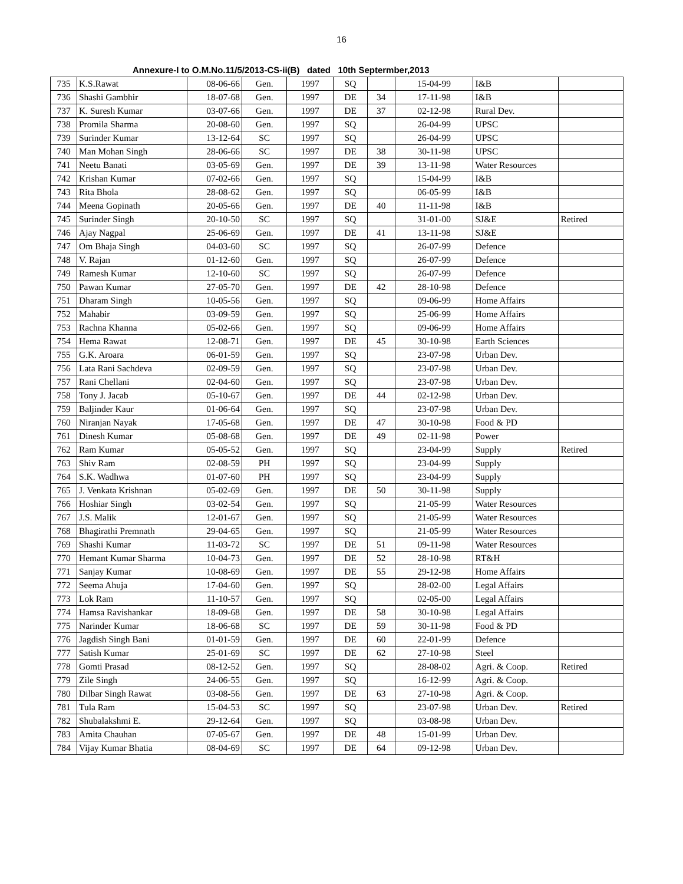16
Annexure-I to O.M.No.11/5/2013-CS-ii(B) dated 10th Septermber,2013
| 735 | K.S.Rawat | 08-06-66 | Gen. | 1997 | SQ | | 15-04-99 | I&B | |
| 736 | Shashi Gambhir | 18-07-68 | Gen. | 1997 | DE | 34 | 17-11-98 | I&B | |
| 737 | K. Suresh Kumar | 03-07-66 | Gen. | 1997 | DE | 37 | 02-12-98 | Rural Dev. | |
| 738 | Promila Sharma | 20-08-60 | Gen. | 1997 | SQ | | 26-04-99 | UPSC | |
| 739 | Surinder Kumar | 13-12-64 | SC | 1997 | SQ | | 26-04-99 | UPSC | |
| 740 | Man Mohan Singh | 28-06-66 | SC | 1997 | DE | 38 | 30-11-98 | UPSC | |
| 741 | Neetu Banati | 03-05-69 | Gen. | 1997 | DE | 39 | 13-11-98 | Water Resources | |
| 742 | Krishan Kumar | 07-02-66 | Gen. | 1997 | SQ | | 15-04-99 | I&B | |
| 743 | Rita Bhola | 28-08-62 | Gen. | 1997 | SQ | | 06-05-99 | I&B | |
| 744 | Meena Gopinath | 20-05-66 | Gen. | 1997 | DE | 40 | 11-11-98 | I&B | |
| 745 | Surinder Singh | 20-10-50 | SC | 1997 | SQ | | 31-01-00 | SJ&E | Retired |
| 746 | Ajay Nagpal | 25-06-69 | Gen. | 1997 | DE | 41 | 13-11-98 | SJ&E | |
| 747 | Om Bhaja Singh | 04-03-60 | SC | 1997 | SQ | | 26-07-99 | Defence | |
| 748 | V. Rajan | 01-12-60 | Gen. | 1997 | SQ | | 26-07-99 | Defence | |
| 749 | Ramesh Kumar | 12-10-60 | SC | 1997 | SQ | | 26-07-99 | Defence | |
| 750 | Pawan Kumar | 27-05-70 | Gen. | 1997 | DE | 42 | 28-10-98 | Defence | |
| 751 | Dharam Singh | 10-05-56 | Gen. | 1997 | SQ | | 09-06-99 | Home Affairs | |
| 752 | Mahabir | 03-09-59 | Gen. | 1997 | SQ | | 25-06-99 | Home Affairs | |
| 753 | Rachna Khanna | 05-02-66 | Gen. | 1997 | SQ | | 09-06-99 | Home Affairs | |
| 754 | Hema Rawat | 12-08-71 | Gen. | 1997 | DE | 45 | 30-10-98 | Earth Sciences | |
| 755 | G.K. Aroara | 06-01-59 | Gen. | 1997 | SQ | | 23-07-98 | Urban Dev. | |
| 756 | Lata Rani Sachdeva | 02-09-59 | Gen. | 1997 | SQ | | 23-07-98 | Urban Dev. | |
| 757 | Rani Chellani | 02-04-60 | Gen. | 1997 | SQ | | 23-07-98 | Urban Dev. | |
| 758 | Tony J. Jacab | 05-10-67 | Gen. | 1997 | DE | 44 | 02-12-98 | Urban Dev. | |
| 759 | Baljinder Kaur | 01-06-64 | Gen. | 1997 | SQ | | 23-07-98 | Urban Dev. | |
| 760 | Niranjan Nayak | 17-05-68 | Gen. | 1997 | DE | 47 | 30-10-98 | Food & PD | |
| 761 | Dinesh Kumar | 05-08-68 | Gen. | 1997 | DE | 49 | 02-11-98 | Power | |
| 762 | Ram Kumar | 05-05-52 | Gen. | 1997 | SQ | | 23-04-99 | Supply | Retired |
| 763 | Shiv Ram | 02-08-59 | PH | 1997 | SQ | | 23-04-99 | Supply | |
| 764 | S.K. Wadhwa | 01-07-60 | PH | 1997 | SQ | | 23-04-99 | Supply | |
| 765 | J. Venkata Krishnan | 05-02-69 | Gen. | 1997 | DE | 50 | 30-11-98 | Supply | |
| 766 | Hoshiar Singh | 03-02-54 | Gen. | 1997 | SQ | | 21-05-99 | Water Resources | |
| 767 | J.S. Malik | 12-01-67 | Gen. | 1997 | SQ | | 21-05-99 | Water Resources | |
| 768 | Bhagirathi Premnath | 29-04-65 | Gen. | 1997 | SQ | | 21-05-99 | Water Resources | |
| 769 | Shashi Kumar | 11-03-72 | SC | 1997 | DE | 51 | 09-11-98 | Water Resources | |
| 770 | Hemant Kumar Sharma | 10-04-73 | Gen. | 1997 | DE | 52 | 28-10-98 | RT&H | |
| 771 | Sanjay Kumar | 10-08-69 | Gen. | 1997 | DE | 55 | 29-12-98 | Home Affairs | |
| 772 | Seema Ahuja | 17-04-60 | Gen. | 1997 | SQ | | 28-02-00 | Legal Affairs | |
| 773 | Lok Ram | 11-10-57 | Gen. | 1997 | SQ | | 02-05-00 | Legal Affairs | |
| 774 | Hamsa Ravishankar | 18-09-68 | Gen. | 1997 | DE | 58 | 30-10-98 | Legal Affairs | |
| 775 | Narinder Kumar | 18-06-68 | SC | 1997 | DE | 59 | 30-11-98 | Food & PD | |
| 776 | Jagdish Singh Bani | 01-01-59 | Gen. | 1997 | DE | 60 | 22-01-99 | Defence | |
| 777 | Satish Kumar | 25-01-69 | SC | 1997 | DE | 62 | 27-10-98 | Steel | |
| 778 | Gomti Prasad | 08-12-52 | Gen. | 1997 | SQ | | 28-08-02 | Agri. & Coop. | Retired |
| 779 | Zile Singh | 24-06-55 | Gen. | 1997 | SQ | | 16-12-99 | Agri. & Coop. | |
| 780 | Dilbar Singh Rawat | 03-08-56 | Gen. | 1997 | DE | 63 | 27-10-98 | Agri. & Coop. | |
| 781 | Tula Ram | 15-04-53 | SC | 1997 | SQ | | 23-07-98 | Urban Dev. | Retired |
| 782 | Shubalakshmi E. | 29-12-64 | Gen. | 1997 | SQ | | 03-08-98 | Urban Dev. | |
| 783 | Amita Chauhan | 07-05-67 | Gen. | 1997 | DE | 48 | 15-01-99 | Urban Dev. | |
| 784 | Vijay Kumar Bhatia | 08-04-69 | SC | 1997 | DE | 64 | 09-12-98 | Urban Dev. | |